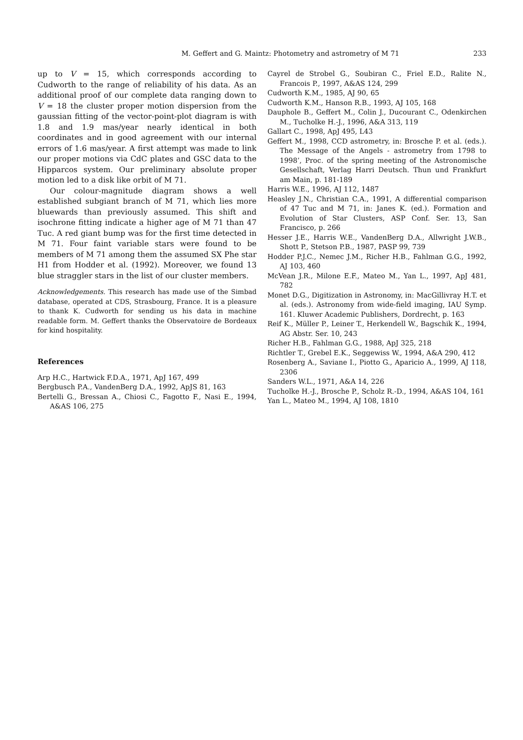M. Geffert and G. Maintz: Photometry and astrometry of M 71 233
up to V = 15, which corresponds according to Cudworth to the range of reliability of his data. As an additional proof of our complete data ranging down to V = 18 the cluster proper motion dispersion from the gaussian fitting of the vector-point-plot diagram is with 1.8 and 1.9 mas/year nearly identical in both coordinates and in good agreement with our internal errors of 1.6 mas/year. A first attempt was made to link our proper motions via CdC plates and GSC data to the Hipparcos system. Our preliminary absolute proper motion led to a disk like orbit of M 71.
Our colour-magnitude diagram shows a well established subgiant branch of M 71, which lies more bluewards than previously assumed. This shift and isochrone fitting indicate a higher age of M 71 than 47 Tuc. A red giant bump was for the first time detected in M 71. Four faint variable stars were found to be members of M 71 among them the assumed SX Phe star H1 from Hodder et al. (1992). Moreover, we found 13 blue straggler stars in the list of our cluster members.
Acknowledgements. This research has made use of the Simbad database, operated at CDS, Strasbourg, France. It is a pleasure to thank K. Cudworth for sending us his data in machine readable form. M. Geffert thanks the Observatoire de Bordeaux for kind hospitality.
References
Arp H.C., Hartwick F.D.A., 1971, ApJ 167, 499
Bergbusch P.A., VandenBerg D.A., 1992, ApJS 81, 163
Bertelli G., Bressan A., Chiosi C., Fagotto F., Nasi E., 1994, A&AS 106, 275
Cayrel de Strobel G., Soubiran C., Friel E.D., Ralite N., Francois P., 1997, A&AS 124, 299
Cudworth K.M., 1985, AJ 90, 65
Cudworth K.M., Hanson R.B., 1993, AJ 105, 168
Dauphole B., Geffert M., Colin J., Ducourant C., Odenkirchen M., Tucholke H.-J., 1996, A&A 313, 119
Gallart C., 1998, ApJ 495, L43
Geffert M., 1998, CCD astrometry, in: Brosche P. et al. (eds.). The Message of the Angels - astrometry from 1798 to 1998’, Proc. of the spring meeting of the Astronomische Gesellschaft, Verlag Harri Deutsch. Thun und Frankfurt am Main, p. 181-189
Harris W.E., 1996, AJ 112, 1487
Heasley J.N., Christian C.A., 1991, A differential comparison of 47 Tuc and M 71, in: Janes K. (ed.). Formation and Evolution of Star Clusters, ASP Conf. Ser. 13, San Francisco, p. 266
Hesser J.E., Harris W.E., VandenBerg D.A., Allwright J.W.B., Shott P., Stetson P.B., 1987, PASP 99, 739
Hodder P.J.C., Nemec J.M., Richer H.B., Fahlman G.G., 1992, AJ 103, 460
McVean J.R., Milone E.F., Mateo M., Yan L., 1997, ApJ 481, 782
Monet D.G., Digitization in Astronomy, in: MacGillivray H.T. et al. (eds.). Astronomy from wide-field imaging, IAU Symp. 161. Kluwer Academic Publishers, Dordrecht, p. 163
Reif K., Müller P., Leiner T., Herkendell W., Bagschik K., 1994, AG Abstr. Ser. 10, 243
Richer H.B., Fahlman G.G., 1988, ApJ 325, 218
Richtler T., Grebel E.K., Seggewiss W., 1994, A&A 290, 412
Rosenberg A., Saviane I., Piotto G., Aparicio A., 1999, AJ 118, 2306
Sanders W.L., 1971, A&A 14, 226
Tucholke H.-J., Brosche P., Scholz R.-D., 1994, A&AS 104, 161
Yan L., Mateo M., 1994, AJ 108, 1810